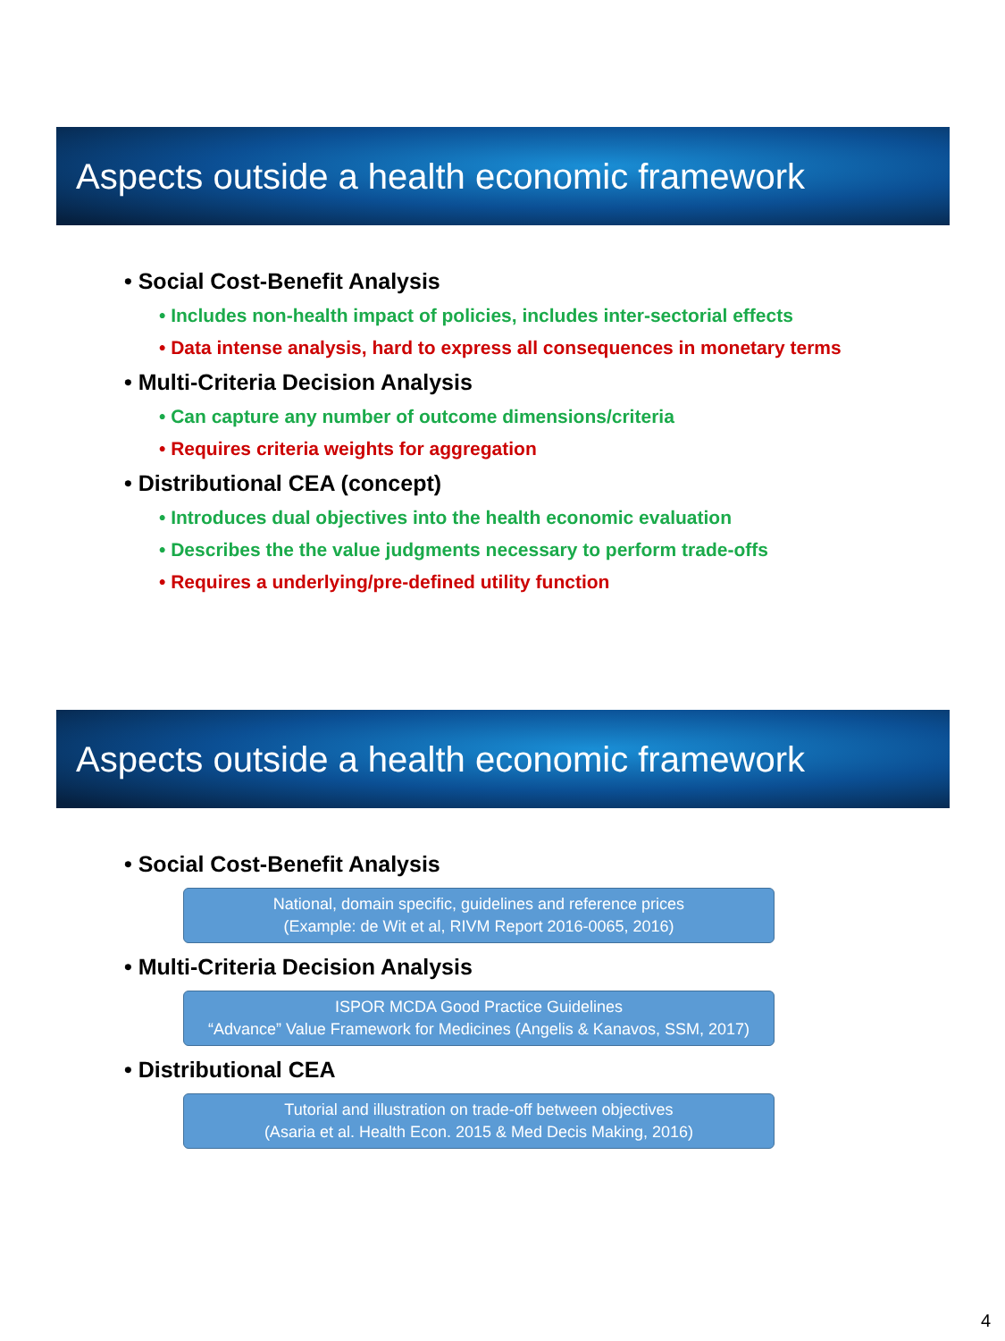Aspects outside a health economic framework
• Social Cost-Benefit Analysis
• Includes non-health impact of policies, includes inter-sectorial effects
• Data intense analysis, hard to express all consequences in monetary terms
• Multi-Criteria Decision Analysis
• Can capture any number of outcome dimensions/criteria
• Requires criteria weights for aggregation
• Distributional CEA (concept)
• Introduces dual objectives into the health economic evaluation
• Describes the the value judgments necessary to perform trade-offs
• Requires a underlying/pre-defined utility function
Aspects outside a health economic framework
• Social Cost-Benefit Analysis
National, domain specific, guidelines and reference prices
(Example: de Wit et al, RIVM Report 2016-0065, 2016)
• Multi-Criteria Decision Analysis
ISPOR MCDA Good Practice Guidelines
“Advance” Value Framework for Medicines (Angelis & Kanavos, SSM, 2017)
• Distributional CEA
Tutorial and illustration on trade-off between objectives
(Asaria et al. Health Econ. 2015 & Med Decis Making, 2016)
4